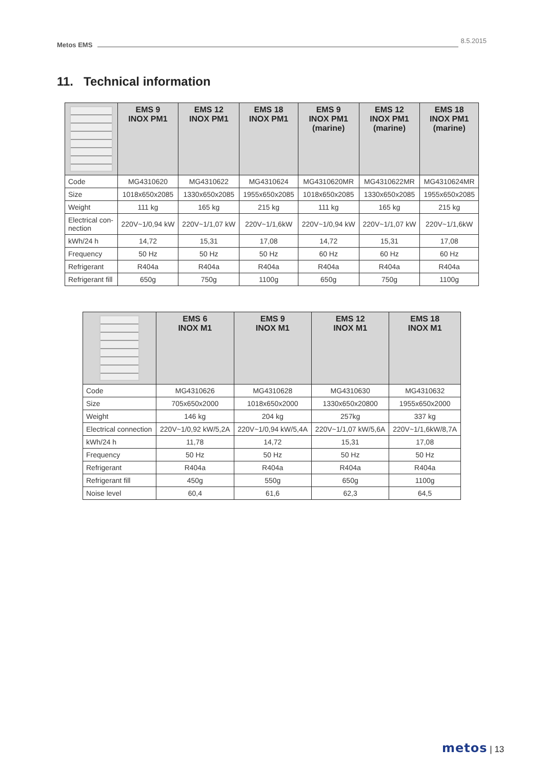Metos EMS
8.5.2015
11. Technical information
| | EMS 9 INOX PM1 | EMS 12 INOX PM1 | EMS 18 INOX PM1 | EMS 9 INOX PM1 (marine) | EMS 12 INOX PM1 (marine) | EMS 18 INOX PM1 (marine) |
| --- | --- | --- | --- | --- | --- | --- |
| Code | MG4310620 | MG4310622 | MG4310624 | MG4310620MR | MG4310622MR | MG4310624MR |
| Size | 1018x650x2085 | 1330x650x2085 | 1955x650x2085 | 1018x650x2085 | 1330x650x2085 | 1955x650x2085 |
| Weight | 111 kg | 165 kg | 215 kg | 111 kg | 165 kg | 215 kg |
| Electrical con- nection | 220V~1/0,94 kW | 220V~1/1,07 kW | 220V~1/1,6kW | 220V~1/0,94 kW | 220V~1/1,07 kW | 220V~1/1,6kW |
| kWh/24 h | 14,72 | 15,31 | 17,08 | 14,72 | 15,31 | 17,08 |
| Frequency | 50 Hz | 50 Hz | 50 Hz | 60 Hz | 60 Hz | 60 Hz |
| Refrigerant | R404a | R404a | R404a | R404a | R404a | R404a |
| Refrigerant fill | 650g | 750g | 1100g | 650g | 750g | 1100g |
| | EMS 6 INOX M1 | EMS 9 INOX M1 | EMS 12 INOX M1 | EMS 18 INOX M1 |
| --- | --- | --- | --- | --- |
| Code | MG4310626 | MG4310628 | MG4310630 | MG4310632 |
| Size | 705x650x2000 | 1018x650x2000 | 1330x650x20800 | 1955x650x2000 |
| Weight | 146 kg | 204 kg | 257kg | 337 kg |
| Electrical connection | 220V~1/0,92 kW/5,2A | 220V~1/0,94 kW/5,4A | 220V~1/1,07 kW/5,6A | 220V~1/1,6kW/8,7A |
| kWh/24 h | 11,78 | 14,72 | 15,31 | 17,08 |
| Frequency | 50 Hz | 50 Hz | 50 Hz | 50 Hz |
| Refrigerant | R404a | R404a | R404a | R404a |
| Refrigerant fill | 450g | 550g | 650g | 1100g |
| Noise level | 60,4 | 61,6 | 62,3 | 64,5 |
metos | 13